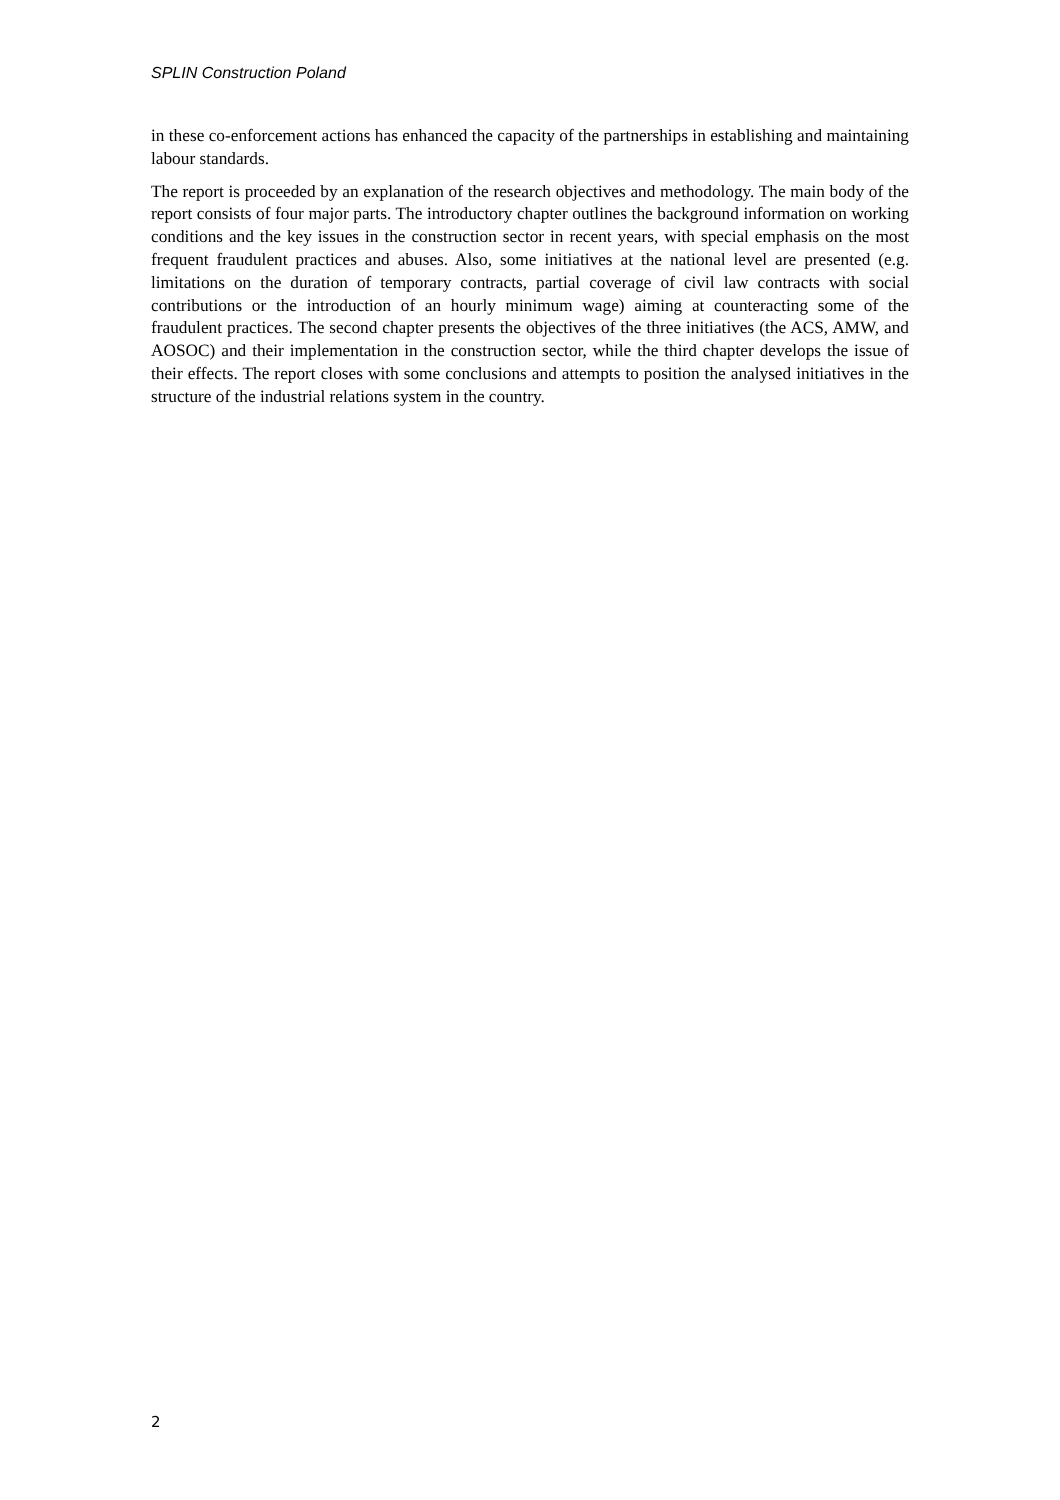SPLIN Construction Poland
in these co-enforcement actions has enhanced the capacity of the partnerships in establishing and maintaining labour standards.
The report is proceeded by an explanation of the research objectives and methodology. The main body of the report consists of four major parts. The introductory chapter outlines the background information on working conditions and the key issues in the construction sector in recent years, with special emphasis on the most frequent fraudulent practices and abuses. Also, some initiatives at the national level are presented (e.g. limitations on the duration of temporary contracts, partial coverage of civil law contracts with social contributions or the introduction of an hourly minimum wage) aiming at counteracting some of the fraudulent practices. The second chapter presents the objectives of the three initiatives (the ACS, AMW, and AOSOC) and their implementation in the construction sector, while the third chapter develops the issue of their effects. The report closes with some conclusions and attempts to position the analysed initiatives in the structure of the industrial relations system in the country.
2